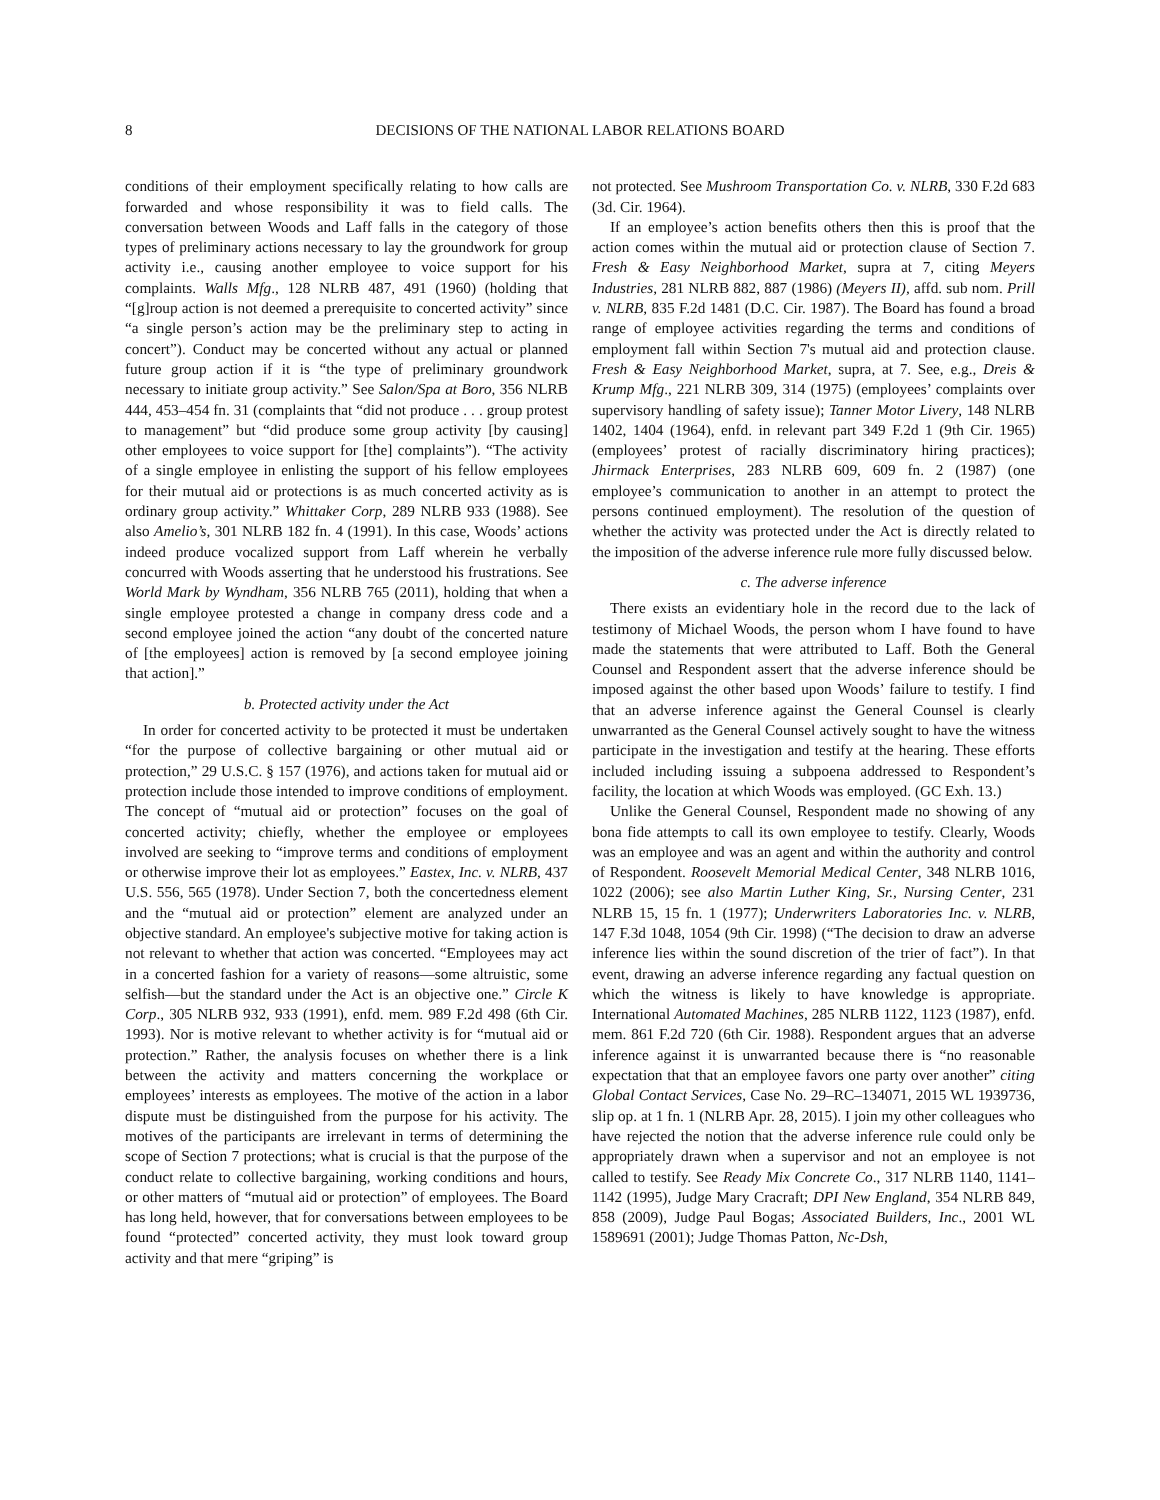8 DECISIONS OF THE NATIONAL LABOR RELATIONS BOARD
conditions of their employment specifically relating to how calls are forwarded and whose responsibility it was to field calls. The conversation between Woods and Laff falls in the category of those types of preliminary actions necessary to lay the groundwork for group activity i.e., causing another employee to voice support for his complaints. Walls Mfg., 128 NLRB 487, 491 (1960) (holding that “[g]roup action is not deemed a prerequisite to concerted activity” since “a single person’s action may be the preliminary step to acting in concert”). Conduct may be concerted without any actual or planned future group action if it is “the type of preliminary groundwork necessary to initiate group activity.” See Salon/Spa at Boro, 356 NLRB 444, 453–454 fn. 31 (complaints that “did not produce . . . group protest to management” but “did produce some group activity [by causing] other employees to voice support for [the] complaints”). “The activity of a single employee in enlisting the support of his fellow employees for their mutual aid or protections is as much concerted activity as is ordinary group activity.” Whittaker Corp, 289 NLRB 933 (1988). See also Amelio’s, 301 NLRB 182 fn. 4 (1991). In this case, Woods’ actions indeed produce vocalized support from Laff wherein he verbally concurred with Woods asserting that he understood his frustrations. See World Mark by Wyndham, 356 NLRB 765 (2011), holding that when a single employee protested a change in company dress code and a second employee joined the action “any doubt of the concerted nature of [the employees] action is removed by [a second employee joining that action].”
b. Protected activity under the Act
In order for concerted activity to be protected it must be undertaken “for the purpose of collective bargaining or other mutual aid or protection,” 29 U.S.C. § 157 (1976), and actions taken for mutual aid or protection include those intended to improve conditions of employment. The concept of “mutual aid or protection” focuses on the goal of concerted activity; chiefly, whether the employee or employees involved are seeking to “improve terms and conditions of employment or otherwise improve their lot as employees.” Eastex, Inc. v. NLRB, 437 U.S. 556, 565 (1978). Under Section 7, both the concertedness element and the “mutual aid or protection” element are analyzed under an objective standard. An employee's subjective motive for taking action is not relevant to whether that action was concerted. “Employees may act in a concerted fashion for a variety of reasons—some altruistic, some selfish—but the standard under the Act is an objective one.” Circle K Corp., 305 NLRB 932, 933 (1991), enfd. mem. 989 F.2d 498 (6th Cir. 1993). Nor is motive relevant to whether activity is for “mutual aid or protection.” Rather, the analysis focuses on whether there is a link between the activity and matters concerning the workplace or employees’ interests as employees. The motive of the action in a labor dispute must be distinguished from the purpose for his activity. The motives of the participants are irrelevant in terms of determining the scope of Section 7 protections; what is crucial is that the purpose of the conduct relate to collective bargaining, working conditions and hours, or other matters of “mutual aid or protection” of employees. The Board has long held, however, that for conversations between employees to be found “protected” concerted activity, they must look toward group activity and that mere “griping” is
not protected. See Mushroom Transportation Co. v. NLRB, 330 F.2d 683 (3d. Cir. 1964).
If an employee’s action benefits others then this is proof that the action comes within the mutual aid or protection clause of Section 7. Fresh & Easy Neighborhood Market, supra at 7, citing Meyers Industries, 281 NLRB 882, 887 (1986) (Meyers II), affd. sub nom. Prill v. NLRB, 835 F.2d 1481 (D.C. Cir. 1987). The Board has found a broad range of employee activities regarding the terms and conditions of employment fall within Section 7's mutual aid and protection clause. Fresh & Easy Neighborhood Market, supra, at 7. See, e.g., Dreis & Krump Mfg., 221 NLRB 309, 314 (1975) (employees’ complaints over supervisory handling of safety issue); Tanner Motor Livery, 148 NLRB 1402, 1404 (1964), enfd. in relevant part 349 F.2d 1 (9th Cir. 1965) (employees’ protest of racially discriminatory hiring practices); Jhirmack Enterprises, 283 NLRB 609, 609 fn. 2 (1987) (one employee’s communication to another in an attempt to protect the persons continued employment). The resolution of the question of whether the activity was protected under the Act is directly related to the imposition of the adverse inference rule more fully discussed below.
c. The adverse inference
There exists an evidentiary hole in the record due to the lack of testimony of Michael Woods, the person whom I have found to have made the statements that were attributed to Laff. Both the General Counsel and Respondent assert that the adverse inference should be imposed against the other based upon Woods’ failure to testify. I find that an adverse inference against the General Counsel is clearly unwarranted as the General Counsel actively sought to have the witness participate in the investigation and testify at the hearing. These efforts included including issuing a subpoena addressed to Respondent’s facility, the location at which Woods was employed. (GC Exh. 13.)
Unlike the General Counsel, Respondent made no showing of any bona fide attempts to call its own employee to testify. Clearly, Woods was an employee and was an agent and within the authority and control of Respondent. Roosevelt Memorial Medical Center, 348 NLRB 1016, 1022 (2006); see also Martin Luther King, Sr., Nursing Center, 231 NLRB 15, 15 fn. 1 (1977); Underwriters Laboratories Inc. v. NLRB, 147 F.3d 1048, 1054 (9th Cir. 1998) (“The decision to draw an adverse inference lies within the sound discretion of the trier of fact”). In that event, drawing an adverse inference regarding any factual question on which the witness is likely to have knowledge is appropriate. International Automated Machines, 285 NLRB 1122, 1123 (1987), enfd. mem. 861 F.2d 720 (6th Cir. 1988). Respondent argues that an adverse inference against it is unwarranted because there is “no reasonable expectation that that an employee favors one party over another” citing Global Contact Services, Case No. 29–RC–134071, 2015 WL 1939736, slip op. at 1 fn. 1 (NLRB Apr. 28, 2015). I join my other colleagues who have rejected the notion that the adverse inference rule could only be appropriately drawn when a supervisor and not an employee is not called to testify. See Ready Mix Concrete Co., 317 NLRB 1140, 1141–1142 (1995), Judge Mary Cracraft; DPI New England, 354 NLRB 849, 858 (2009), Judge Paul Bogas; Associated Builders, Inc., 2001 WL 1589691 (2001); Judge Thomas Patton, Nc-Dsh,